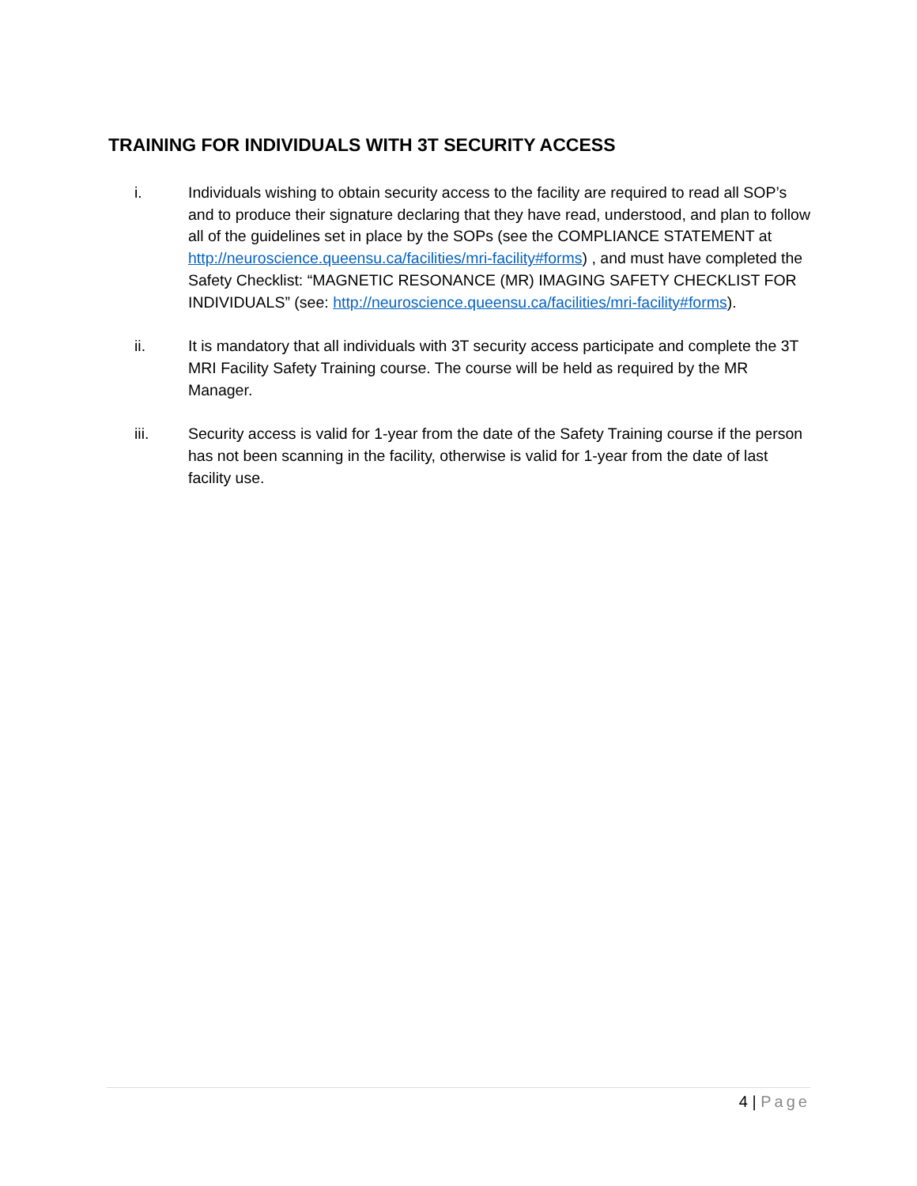TRAINING FOR INDIVIDUALS WITH 3T SECURITY ACCESS
i. Individuals wishing to obtain security access to the facility are required to read all SOP’s and to produce their signature declaring that they have read, understood, and plan to follow all of the guidelines set in place by the SOPs (see the COMPLIANCE STATEMENT at http://neuroscience.queensu.ca/facilities/mri-facility#forms) , and must have completed the Safety Checklist: “MAGNETIC RESONANCE (MR) IMAGING SAFETY CHECKLIST FOR INDIVIDUALS” (see: http://neuroscience.queensu.ca/facilities/mri-facility#forms).
ii. It is mandatory that all individuals with 3T security access participate and complete the 3T MRI Facility Safety Training course. The course will be held as required by the MR Manager.
iii. Security access is valid for 1-year from the date of the Safety Training course if the person has not been scanning in the facility, otherwise is valid for 1-year from the date of last facility use.
4 | Page